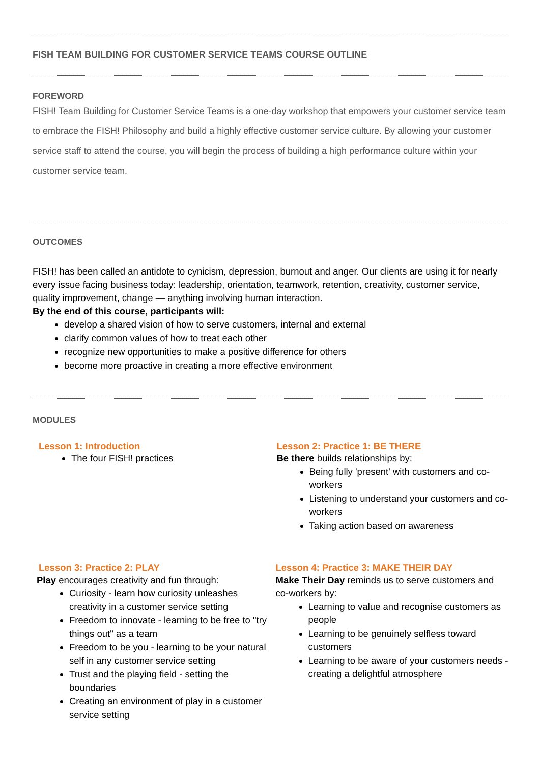FISH TEAM BUILDING FOR CUSTOMER SERVICE TEAMS COURSE OUTLINE
FOREWORD
FISH! Team Building for Customer Service Teams is a one-day workshop that empowers your customer service team to embrace the FISH! Philosophy and build a highly effective customer service culture. By allowing your customer service staff to attend the course, you will begin the process of building a high performance culture within your customer service team.
OUTCOMES
FISH! has been called an antidote to cynicism, depression, burnout and anger. Our clients are using it for nearly every issue facing business today: leadership, orientation, teamwork, retention, creativity, customer service, quality improvement, change — anything involving human interaction.
By the end of this course, participants will:
develop a shared vision of how to serve customers, internal and external
clarify common values of how to treat each other
recognize new opportunities to make a positive difference for others
become more proactive in creating a more effective environment
MODULES
Lesson 1: Introduction
The four FISH! practices
Lesson 2: Practice 1: BE THERE
Be there builds relationships by:
Being fully 'present' with customers and co-workers
Listening to understand your customers and co-workers
Taking action based on awareness
Lesson 3: Practice 2: PLAY
Play encourages creativity and fun through:
Curiosity - learn how curiosity unleashes creativity in a customer service setting
Freedom to innovate - learning to be free to "try things out" as a team
Freedom to be you - learning to be your natural self in any customer service setting
Trust and the playing field - setting the boundaries
Creating an environment of play in a customer service setting
Lesson 4: Practice 3: MAKE THEIR DAY
Make Their Day reminds us to serve customers and co-workers by:
Learning to value and recognise customers as people
Learning to be genuinely selfless toward customers
Learning to be aware of your customers needs - creating a delightful atmosphere